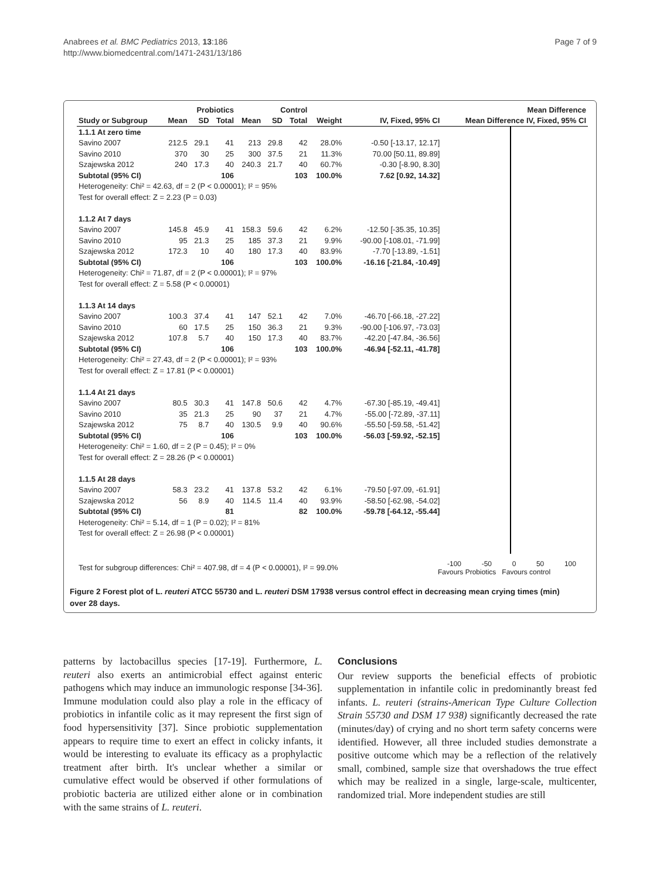Anabrees et al. BMC Pediatrics 2013, 13:186
http://www.biomedcentral.com/1471-2431/13/186
Page 7 of 9
| | Probiotics | | | Control | | | | Mean Difference | |
| --- | --- | --- | --- | --- | --- | --- | --- | --- | --- |
| Study or Subgroup | Mean | SD | Total | Mean | SD | Total | Weight | IV, Fixed, 95% CI | Mean Difference IV, Fixed, 95% CI |
| 1.1.1 At zero time | | | | | | | | | |
| Savino 2007 | 212.5 | 29.1 | 41 | 213 | 29.8 | 42 | 28.0% | -0.50 [-13.17, 12.17] | |
| Savino 2010 | 370 | 30 | 25 | 300 | 37.5 | 21 | 11.3% | 70.00 [50.11, 89.89] | |
| Szajewska 2012 | 240 | 17.3 | 40 | 240.3 | 21.7 | 40 | 60.7% | -0.30 [-8.90, 8.30] | |
| Subtotal (95% CI) | | | 106 | | | 103 | 100.0% | 7.62 [0.92, 14.32] | |
| Heterogeneity: Chi² = 42.63, df = 2 (P < 0.00001); I² = 95% | | | | | | | | | |
| Test for overall effect: Z = 2.23 (P = 0.03) | | | | | | | | | |
| 1.1.2 At 7 days | | | | | | | | | |
| Savino 2007 | 145.8 | 45.9 | 41 | 158.3 | 59.6 | 42 | 6.2% | -12.50 [-35.35, 10.35] | |
| Savino 2010 | 95 | 21.3 | 25 | 185 | 37.3 | 21 | 9.9% | -90.00 [-108.01, -71.99] | |
| Szajewska 2012 | 172.3 | 10 | 40 | 180 | 17.3 | 40 | 83.9% | -7.70 [-13.89, -1.51] | |
| Subtotal (95% CI) | | | 106 | | | 103 | 100.0% | -16.16 [-21.84, -10.49] | |
| Heterogeneity: Chi² = 71.87, df = 2 (P < 0.00001); I² = 97% | | | | | | | | | |
| Test for overall effect: Z = 5.58 (P < 0.00001) | | | | | | | | | |
| 1.1.3 At 14 days | | | | | | | | | |
| Savino 2007 | 100.3 | 37.4 | 41 | 147 | 52.1 | 42 | 7.0% | -46.70 [-66.18, -27.22] | |
| Savino 2010 | 60 | 17.5 | 25 | 150 | 36.3 | 21 | 9.3% | -90.00 [-106.97, -73.03] | |
| Szajewska 2012 | 107.8 | 5.7 | 40 | 150 | 17.3 | 40 | 83.7% | -42.20 [-47.84, -36.56] | |
| Subtotal (95% CI) | | | 106 | | | 103 | 100.0% | -46.94 [-52.11, -41.78] | |
| Heterogeneity: Chi² = 27.43, df = 2 (P < 0.00001); I² = 93% | | | | | | | | | |
| Test for overall effect: Z = 17.81 (P < 0.00001) | | | | | | | | | |
| 1.1.4 At 21 days | | | | | | | | | |
| Savino 2007 | 80.5 | 30.3 | 41 | 147.8 | 50.6 | 42 | 4.7% | -67.30 [-85.19, -49.41] | |
| Savino 2010 | 35 | 21.3 | 25 | 90 | 37 | 21 | 4.7% | -55.00 [-72.89, -37.11] | |
| Szajewska 2012 | 75 | 8.7 | 40 | 130.5 | 9.9 | 40 | 90.6% | -55.50 [-59.58, -51.42] | |
| Subtotal (95% CI) | | | 106 | | | 103 | 100.0% | -56.03 [-59.92, -52.15] | |
| Heterogeneity: Chi² = 1.60, df = 2 (P = 0.45); I² = 0% | | | | | | | | | |
| Test for overall effect: Z = 28.26 (P < 0.00001) | | | | | | | | | |
| 1.1.5 At 28 days | | | | | | | | | |
| Savino 2007 | 58.3 | 23.2 | 41 | 137.8 | 53.2 | 42 | 6.1% | -79.50 [-97.09, -61.91] | |
| Szajewska 2012 | 56 | 8.9 | 40 | 114.5 | 11.4 | 40 | 93.9% | -58.50 [-62.98, -54.02] | |
| Subtotal (95% CI) | | | 81 | | | 82 | 100.0% | -59.78 [-64.12, -55.44] | |
| Heterogeneity: Chi² = 5.14, df = 1 (P = 0.02); I² = 81% | | | | | | | | | |
| Test for overall effect: Z = 26.98 (P < 0.00001) | | | | | | | | | |
| Test for subgroup differences: Chi² = 407.98, df = 4 (P < 0.00001), I² = 99.0% | | | | | | | | | |
Figure 2 Forest plot of L. reuteri ATCC 55730 and L. reuteri DSM 17938 versus control effect in decreasing mean crying times (min) over 28 days.
-100 -50 0 50 100
Favours Probiotics Favours control
patterns by lactobacillus species [17-19]. Furthermore, L. reuteri also exerts an antimicrobial effect against enteric pathogens which may induce an immunologic response [34-36]. Immune modulation could also play a role in the efficacy of probiotics in infantile colic as it may represent the first sign of food hypersensitivity [37]. Since probiotic supplementation appears to require time to exert an effect in colicky infants, it would be interesting to evaluate its efficacy as a prophylactic treatment after birth. It's unclear whether a similar or cumulative effect would be observed if other formulations of probiotic bacteria are utilized either alone or in combination with the same strains of L. reuteri.
Conclusions
Our review supports the beneficial effects of probiotic supplementation in infantile colic in predominantly breast fed infants. L. reuteri (strains-American Type Culture Collection Strain 55730 and DSM 17 938) significantly decreased the rate (minutes/day) of crying and no short term safety concerns were identified. However, all three included studies demonstrate a positive outcome which may be a reflection of the relatively small, combined, sample size that overshadows the true effect which may be realized in a single, large-scale, multicenter, randomized trial. More independent studies are still